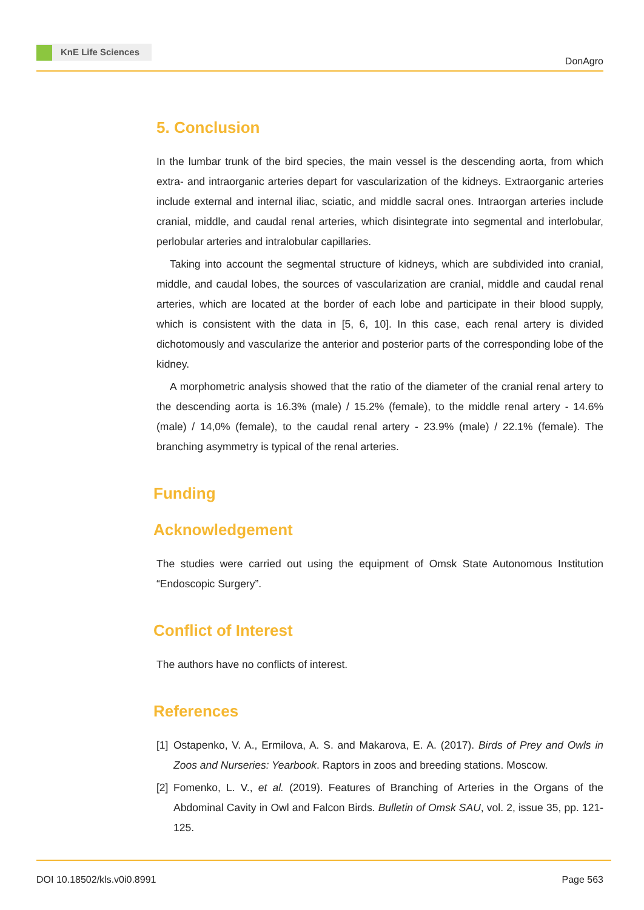KnE Life Sciences
DonAgro
5. Conclusion
In the lumbar trunk of the bird species, the main vessel is the descending aorta, from which extra- and intraorganic arteries depart for vascularization of the kidneys. Extraorganic arteries include external and internal iliac, sciatic, and middle sacral ones. Intraorgan arteries include cranial, middle, and caudal renal arteries, which disintegrate into segmental and interlobular, perlobular arteries and intralobular capillaries.
Taking into account the segmental structure of kidneys, which are subdivided into cranial, middle, and caudal lobes, the sources of vascularization are cranial, middle and caudal renal arteries, which are located at the border of each lobe and participate in their blood supply, which is consistent with the data in [5, 6, 10]. In this case, each renal artery is divided dichotomously and vascularize the anterior and posterior parts of the corresponding lobe of the kidney.
A morphometric analysis showed that the ratio of the diameter of the cranial renal artery to the descending aorta is 16.3% (male) / 15.2% (female), to the middle renal artery - 14.6% (male) / 14,0% (female), to the caudal renal artery - 23.9% (male) / 22.1% (female). The branching asymmetry is typical of the renal arteries.
Funding
Acknowledgement
The studies were carried out using the equipment of Omsk State Autonomous Institution “Endoscopic Surgery”.
Conflict of Interest
The authors have no conflicts of interest.
References
[1] Ostapenko, V. A., Ermilova, A. S. and Makarova, E. A. (2017). Birds of Prey and Owls in Zoos and Nurseries: Yearbook. Raptors in zoos and breeding stations. Moscow.
[2] Fomenko, L. V., et al. (2019). Features of Branching of Arteries in the Organs of the Abdominal Cavity in Owl and Falcon Birds. Bulletin of Omsk SAU, vol. 2, issue 35, pp. 121-125.
DOI 10.18502/kls.v0i0.8991 Page 563